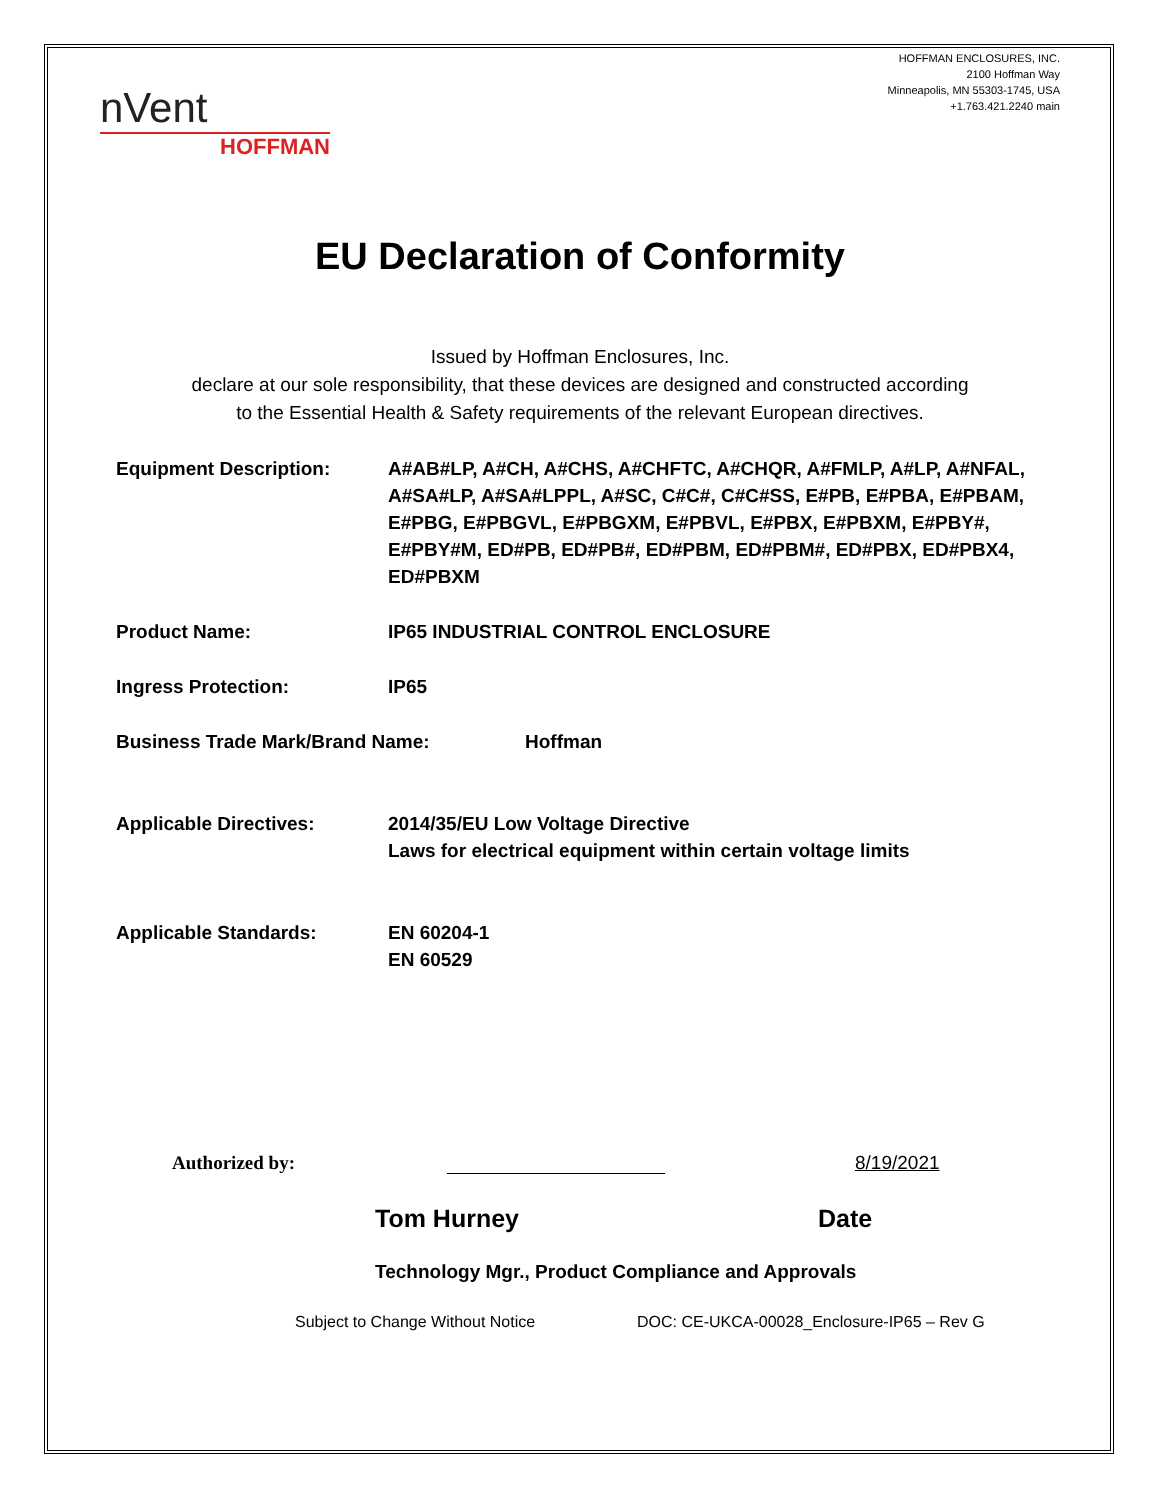HOFFMAN ENCLOSURES, INC.
2100 Hoffman Way
Minneapolis, MN 55303-1745, USA
+1.763.421.2240 main
nVent
HOFFMAN
EU Declaration of Conformity
Issued by Hoffman Enclosures, Inc.
declare at our sole responsibility, that these devices are designed and constructed according
to the Essential Health & Safety requirements of the relevant European directives.
Equipment Description: A#AB#LP, A#CH, A#CHS, A#CHFTC, A#CHQR, A#FMLP, A#LP, A#NFAL, A#SA#LP, A#SA#LPPL, A#SC, C#C#, C#C#SS, E#PB, E#PBA, E#PBAM, E#PBG, E#PBGVL, E#PBGXM, E#PBVL, E#PBX, E#PBXM, E#PBY#, E#PBY#M, ED#PB, ED#PB#, ED#PBM, ED#PBM#, ED#PBX, ED#PBX4, ED#PBXM
Product Name: IP65 INDUSTRIAL CONTROL ENCLOSURE
Ingress Protection: IP65
Business Trade Mark/Brand Name: Hoffman
Applicable Directives: 2014/35/EU Low Voltage Directive
Laws for electrical equipment within certain voltage limits
Applicable Standards: EN 60204-1
EN 60529
Authorized by:
8/19/2021
Tom Hurney Date
Technology Mgr., Product Compliance and Approvals
Subject to Change Without Notice DOC: CE-UKCA-00028_Enclosure-IP65 – Rev G